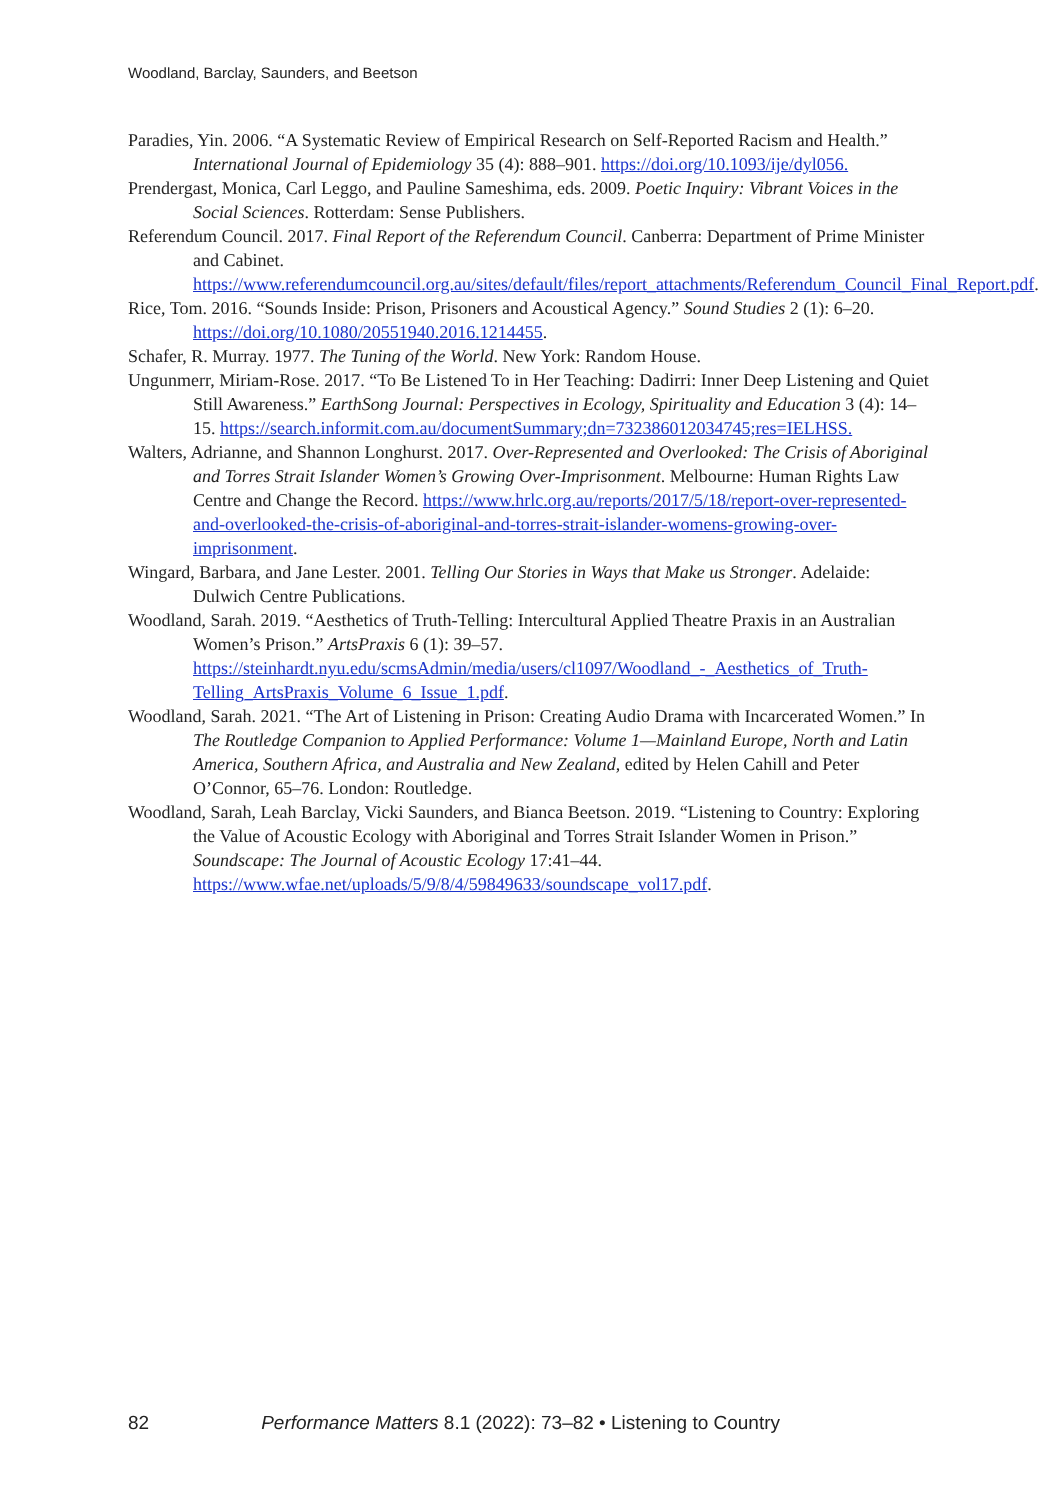Woodland, Barclay, Saunders, and Beetson
Paradies, Yin. 2006. “A Systematic Review of Empirical Research on Self-Reported Racism and Health.” International Journal of Epidemiology 35 (4): 888–901. https://doi.org/10.1093/ije/dyl056.
Prendergast, Monica, Carl Leggo, and Pauline Sameshima, eds. 2009. Poetic Inquiry: Vibrant Voices in the Social Sciences. Rotterdam: Sense Publishers.
Referendum Council. 2017. Final Report of the Referendum Council. Canberra: Department of Prime Minister and Cabinet. https://www.referendumcouncil.org.au/sites/default/files/report_attachments/Referendum_Council_Final_Report.pdf.
Rice, Tom. 2016. “Sounds Inside: Prison, Prisoners and Acoustical Agency.” Sound Studies 2 (1): 6–20. https://doi.org/10.1080/20551940.2016.1214455.
Schafer, R. Murray. 1977. The Tuning of the World. New York: Random House.
Ungunmerr, Miriam-Rose. 2017. “To Be Listened To in Her Teaching: Dadirri: Inner Deep Listening and Quiet Still Awareness.” EarthSong Journal: Perspectives in Ecology, Spirituality and Education 3 (4): 14–15. https://search.informit.com.au/documentSummary;dn=732386012034745;res=IELHSS.
Walters, Adrianne, and Shannon Longhurst. 2017. Over-Represented and Overlooked: The Crisis of Aboriginal and Torres Strait Islander Women’s Growing Over-Imprisonment. Melbourne: Human Rights Law Centre and Change the Record. https://www.hrlc.org.au/reports/2017/5/18/report-over-represented-and-overlooked-the-crisis-of-aboriginal-and-torres-strait-islander-womens-growing-over-imprisonment.
Wingard, Barbara, and Jane Lester. 2001. Telling Our Stories in Ways that Make us Stronger. Adelaide: Dulwich Centre Publications.
Woodland, Sarah. 2019. “Aesthetics of Truth-Telling: Intercultural Applied Theatre Praxis in an Australian Women’s Prison.” ArtsPraxis 6 (1): 39–57. https://steinhardt.nyu.edu/scmsAdmin/media/users/cl1097/Woodland_-_Aesthetics_of_Truth-Telling_ArtsPraxis_Volume_6_Issue_1.pdf.
Woodland, Sarah. 2021. “The Art of Listening in Prison: Creating Audio Drama with Incarcerated Women.” In The Routledge Companion to Applied Performance: Volume 1—Mainland Europe, North and Latin America, Southern Africa, and Australia and New Zealand, edited by Helen Cahill and Peter O’Connor, 65–76. London: Routledge.
Woodland, Sarah, Leah Barclay, Vicki Saunders, and Bianca Beetson. 2019. “Listening to Country: Exploring the Value of Acoustic Ecology with Aboriginal and Torres Strait Islander Women in Prison.” Soundscape: The Journal of Acoustic Ecology 17:41–44. https://www.wfae.net/uploads/5/9/8/4/59849633/soundscape_vol17.pdf.
82 Performance Matters 8.1 (2022): 73–82 • Listening to Country